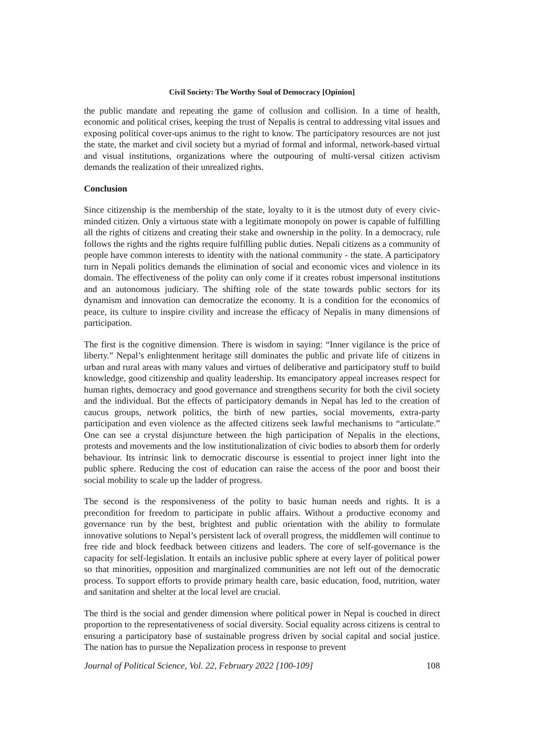Civil Society: The Worthy Soul of Democracy [Opinion]
the public mandate and repeating the game of collusion and collision. In a time of health, economic and political crises, keeping the trust of Nepalis is central to addressing vital issues and exposing political cover-ups animus to the right to know. The participatory resources are not just the state, the market and civil society but a myriad of formal and informal, network-based virtual and visual institutions, organizations where the outpouring of multi-versal citizen activism demands the realization of their unrealized rights.
Conclusion
Since citizenship is the membership of the state, loyalty to it is the utmost duty of every civic-minded citizen. Only a virtuous state with a legitimate monopoly on power is capable of fulfilling all the rights of citizens and creating their stake and ownership in the polity. In a democracy, rule follows the rights and the rights require fulfilling public duties. Nepali citizens as a community of people have common interests to identity with the national community - the state. A participatory turn in Nepali politics demands the elimination of social and economic vices and violence in its domain. The effectiveness of the polity can only come if it creates robust impersonal institutions and an autonomous judiciary. The shifting role of the state towards public sectors for its dynamism and innovation can democratize the economy. It is a condition for the economics of peace, its culture to inspire civility and increase the efficacy of Nepalis in many dimensions of participation.
The first is the cognitive dimension. There is wisdom in saying: “Inner vigilance is the price of liberty.” Nepal’s enlightenment heritage still dominates the public and private life of citizens in urban and rural areas with many values and virtues of deliberative and participatory stuff to build knowledge, good citizenship and quality leadership. Its emancipatory appeal increases respect for human rights, democracy and good governance and strengthens security for both the civil society and the individual. But the effects of participatory demands in Nepal has led to the creation of caucus groups, network politics, the birth of new parties, social movements, extra-party participation and even violence as the affected citizens seek lawful mechanisms to “articulate.” One can see a crystal disjuncture between the high participation of Nepalis in the elections, protests and movements and the low institutionalization of civic bodies to absorb them for orderly behaviour. Its intrinsic link to democratic discourse is essential to project inner light into the public sphere. Reducing the cost of education can raise the access of the poor and boost their social mobility to scale up the ladder of progress.
The second is the responsiveness of the polity to basic human needs and rights. It is a precondition for freedom to participate in public affairs. Without a productive economy and governance run by the best, brightest and public orientation with the ability to formulate innovative solutions to Nepal’s persistent lack of overall progress, the middlemen will continue to free ride and block feedback between citizens and leaders. The core of self-governance is the capacity for self-legislation. It entails an inclusive public sphere at every layer of political power so that minorities, opposition and marginalized communities are not left out of the democratic process. To support efforts to provide primary health care, basic education, food, nutrition, water and sanitation and shelter at the local level are crucial.
The third is the social and gender dimension where political power in Nepal is couched in direct proportion to the representativeness of social diversity. Social equality across citizens is central to ensuring a participatory base of sustainable progress driven by social capital and social justice. The nation has to pursue the Nepalization process in response to prevent
Journal of Political Science, Vol. 22, February 2022 [100-109] 108